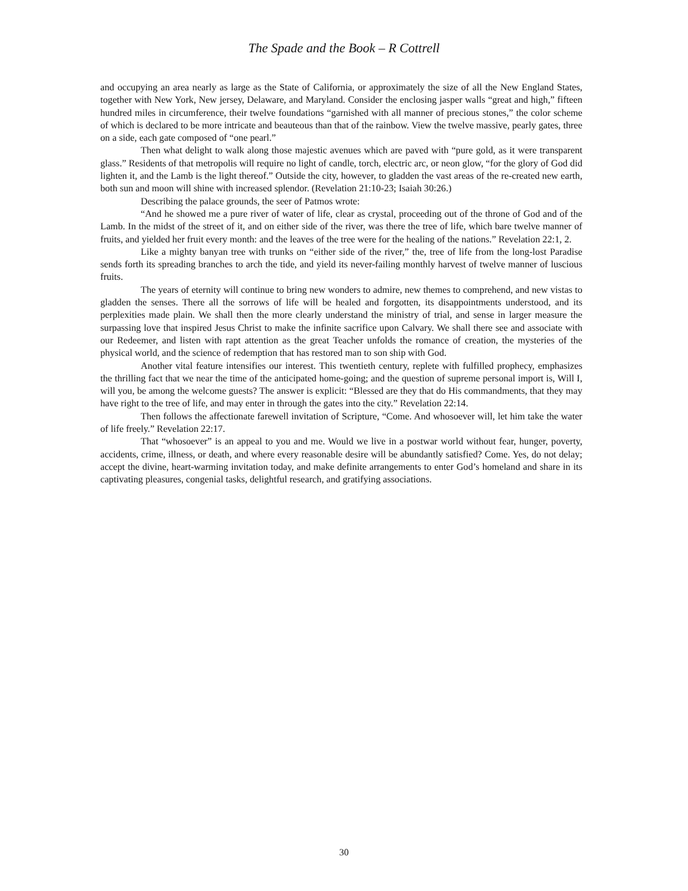The Spade and the Book – R Cottrell
and occupying an area nearly as large as the State of California, or approximately the size of all the New England States, together with New York, New jersey, Delaware, and Maryland. Consider the enclosing jasper walls “great and high,” fifteen hundred miles in circumference, their twelve foundations “garnished with all manner of precious stones,” the color scheme of which is declared to be more intricate and beauteous than that of the rainbow. View the twelve massive, pearly gates, three on a side, each gate composed of “one pearl.”
Then what delight to walk along those majestic avenues which are paved with “pure gold, as it were transparent glass.” Residents of that metropolis will require no light of candle, torch, electric arc, or neon glow, “for the glory of God did lighten it, and the Lamb is the light thereof.” Outside the city, however, to gladden the vast areas of the re-created new earth, both sun and moon will shine with increased splendor. (Revelation 21:10-23; Isaiah 30:26.)
Describing the palace grounds, the seer of Patmos wrote:
“And he showed me a pure river of water of life, clear as crystal, proceeding out of the throne of God and of the Lamb. In the midst of the street of it, and on either side of the river, was there the tree of life, which bare twelve manner of fruits, and yielded her fruit every month: and the leaves of the tree were for the healing of the nations.” Revelation 22:1, 2.
Like a mighty banyan tree with trunks on “either side of the river,” the, tree of life from the long-lost Paradise sends forth its spreading branches to arch the tide, and yield its never-failing monthly harvest of twelve manner of luscious fruits.
The years of eternity will continue to bring new wonders to admire, new themes to comprehend, and new vistas to gladden the senses. There all the sorrows of life will be healed and forgotten, its disappointments understood, and its perplexities made plain. We shall then the more clearly understand the ministry of trial, and sense in larger measure the surpassing love that inspired Jesus Christ to make the infinite sacrifice upon Calvary. We shall there see and associate with our Redeemer, and listen with rapt attention as the great Teacher unfolds the romance of creation, the mysteries of the physical world, and the science of redemption that has restored man to son ship with God.
Another vital feature intensifies our interest. This twentieth century, replete with fulfilled prophecy, emphasizes the thrilling fact that we near the time of the anticipated home-going; and the question of supreme personal import is, Will I, will you, be among the welcome guests? The answer is explicit: “Blessed are they that do His commandments, that they may have right to the tree of life, and may enter in through the gates into the city.” Revelation 22:14.
Then follows the affectionate farewell invitation of Scripture, “Come. And whosoever will, let him take the water of life freely.” Revelation 22:17.
That “whosoever” is an appeal to you and me. Would we live in a postwar world without fear, hunger, poverty, accidents, crime, illness, or death, and where every reasonable desire will be abundantly satisfied? Come. Yes, do not delay; accept the divine, heart-warming invitation today, and make definite arrangements to enter God’s homeland and share in its captivating pleasures, congenial tasks, delightful research, and gratifying associations.
30